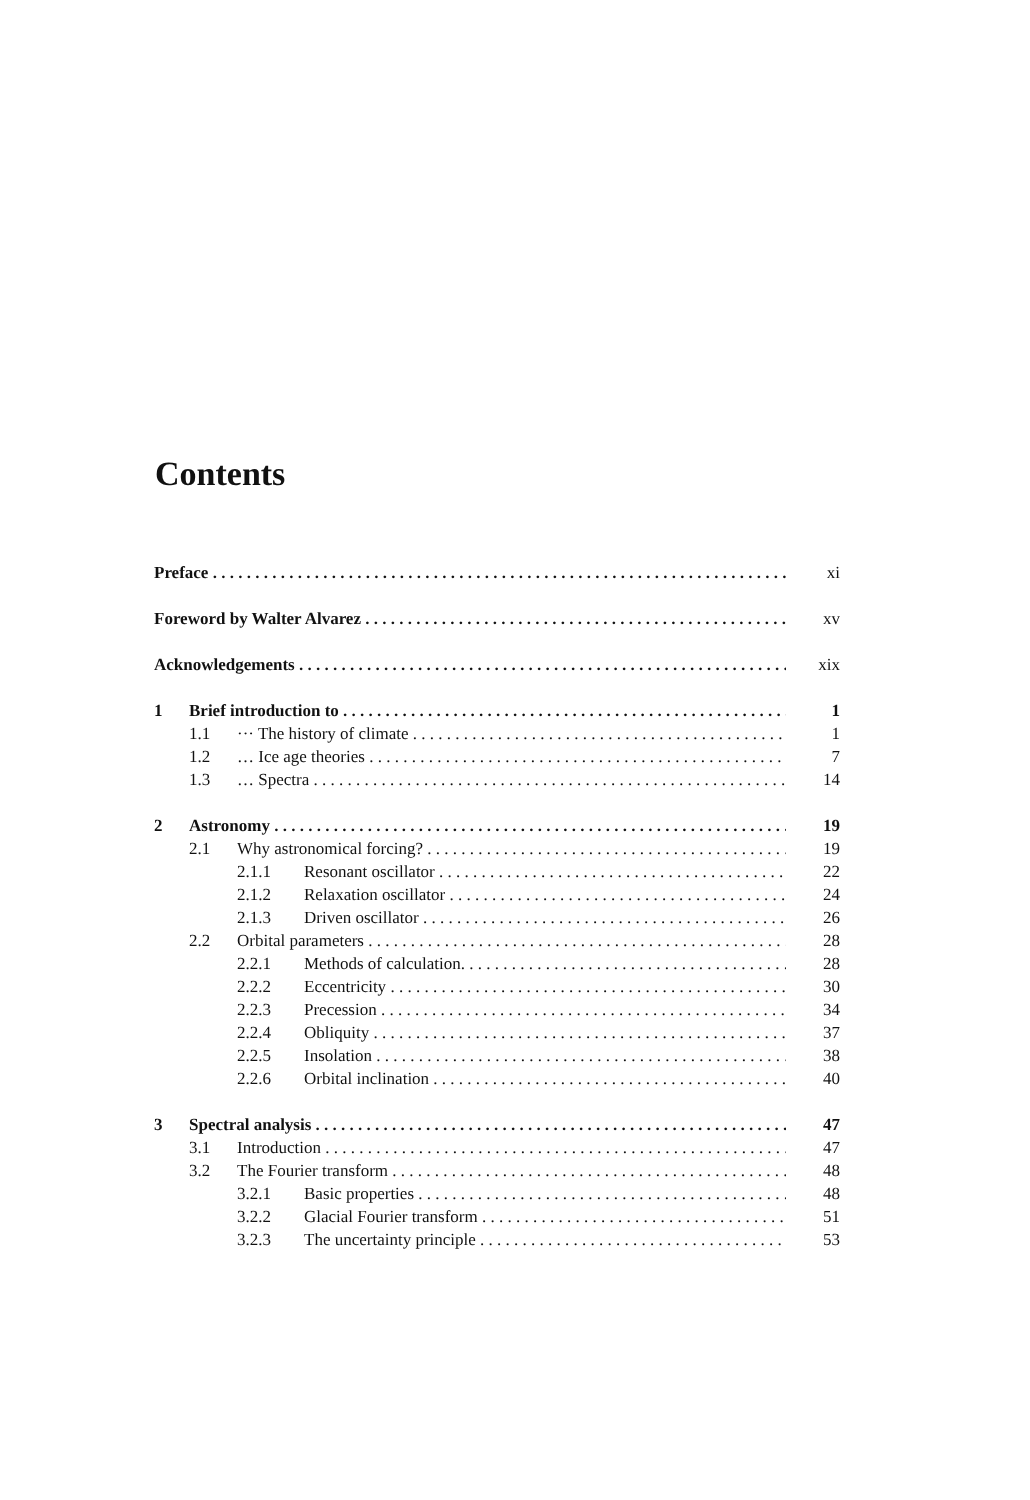Contents
Preface xi
Foreword by Walter Alvarez xv
Acknowledgements xix
1 Brief introduction to 1
1.1 ··· The history of climate 1
1.2 … Ice age theories 7
1.3 … Spectra 14
2 Astronomy 19
2.1 Why astronomical forcing? 19
2.1.1 Resonant oscillator 22
2.1.2 Relaxation oscillator 24
2.1.3 Driven oscillator 26
2.2 Orbital parameters 28
2.2.1 Methods of calculation. 28
2.2.2 Eccentricity 30
2.2.3 Precession 34
2.2.4 Obliquity 37
2.2.5 Insolation 38
2.2.6 Orbital inclination 40
3 Spectral analysis 47
3.1 Introduction 47
3.2 The Fourier transform 48
3.2.1 Basic properties 48
3.2.2 Glacial Fourier transform 51
3.2.3 The uncertainty principle 53